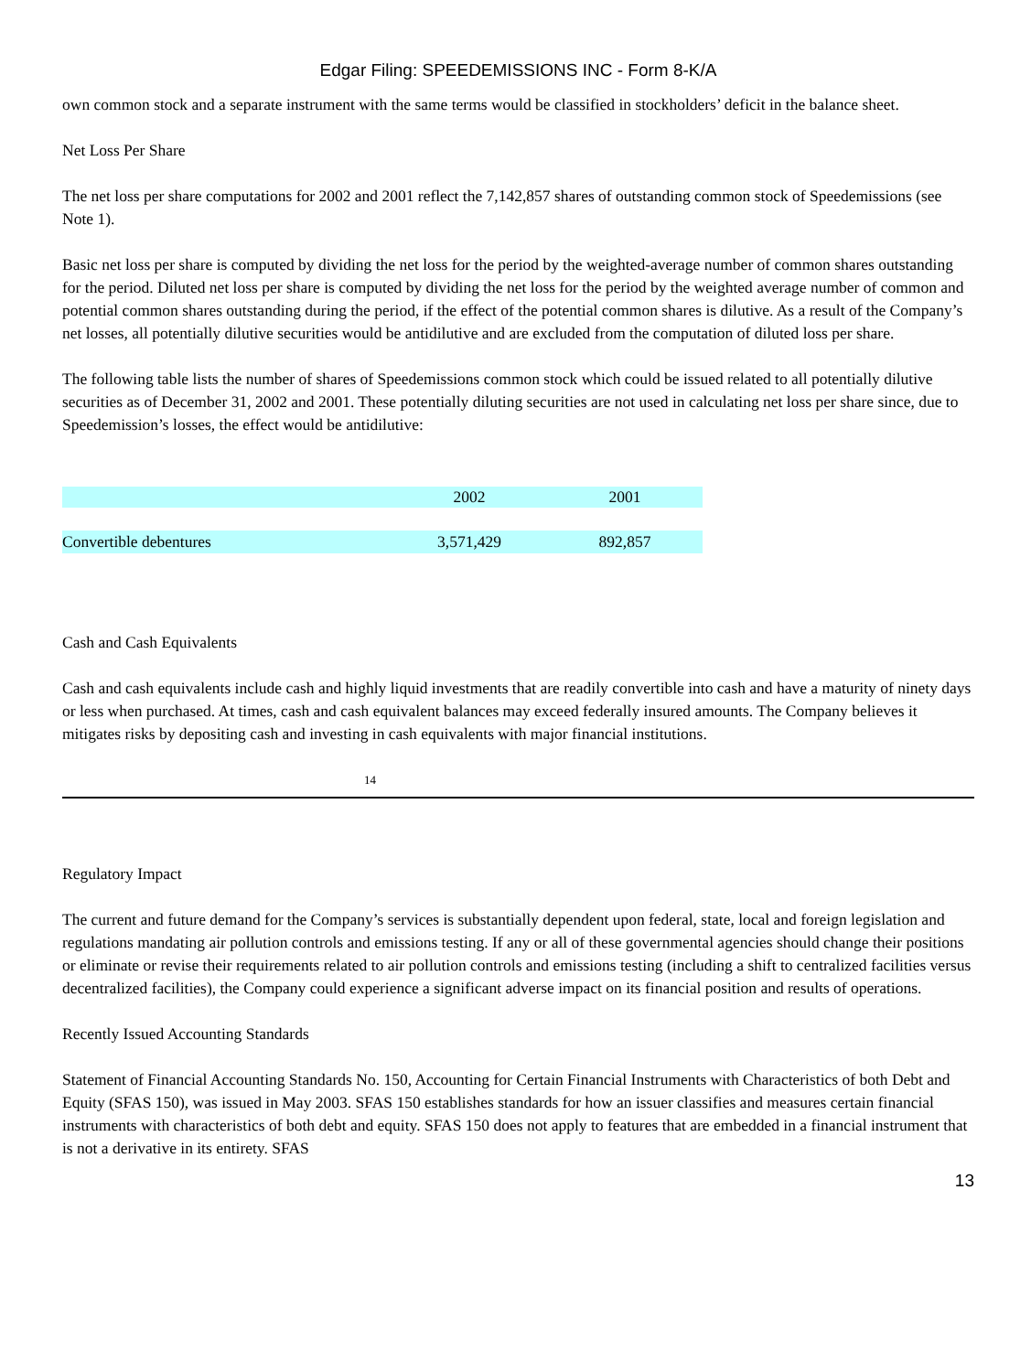Edgar Filing: SPEEDEMISSIONS INC - Form 8-K/A
own common stock and a separate instrument with the same terms would be classified in stockholders’ deficit in the balance sheet.
Net Loss Per Share
The net loss per share computations for 2002 and 2001 reflect the 7,142,857 shares of outstanding common stock of Speedemissions (see Note 1).
Basic net loss per share is computed by dividing the net loss for the period by the weighted-average number of common shares outstanding for the period. Diluted net loss per share is computed by dividing the net loss for the period by the weighted average number of common and potential common shares outstanding during the period, if the effect of the potential common shares is dilutive. As a result of the Company’s net losses, all potentially dilutive securities would be antidilutive and are excluded from the computation of diluted loss per share.
The following table lists the number of shares of Speedemissions common stock which could be issued related to all potentially dilutive securities as of December 31, 2002 and 2001. These potentially diluting securities are not used in calculating net loss per share since, due to Speedemission’s losses, the effect would be antidilutive:
| | 2002 | 2001 |
| --- | --- | --- |
| Convertible debentures | 3,571,429 | 892,857 |
Cash and Cash Equivalents
Cash and cash equivalents include cash and highly liquid investments that are readily convertible into cash and have a maturity of ninety days or less when purchased. At times, cash and cash equivalent balances may exceed federally insured amounts. The Company believes it mitigates risks by depositing cash and investing in cash equivalents with major financial institutions.
14
Regulatory Impact
The current and future demand for the Company’s services is substantially dependent upon federal, state, local and foreign legislation and regulations mandating air pollution controls and emissions testing. If any or all of these governmental agencies should change their positions or eliminate or revise their requirements related to air pollution controls and emissions testing (including a shift to centralized facilities versus decentralized facilities), the Company could experience a significant adverse impact on its financial position and results of operations.
Recently Issued Accounting Standards
Statement of Financial Accounting Standards No. 150, Accounting for Certain Financial Instruments with Characteristics of both Debt and Equity (SFAS 150), was issued in May 2003. SFAS 150 establishes standards for how an issuer classifies and measures certain financial instruments with characteristics of both debt and equity. SFAS 150 does not apply to features that are embedded in a financial instrument that is not a derivative in its entirety. SFAS
13